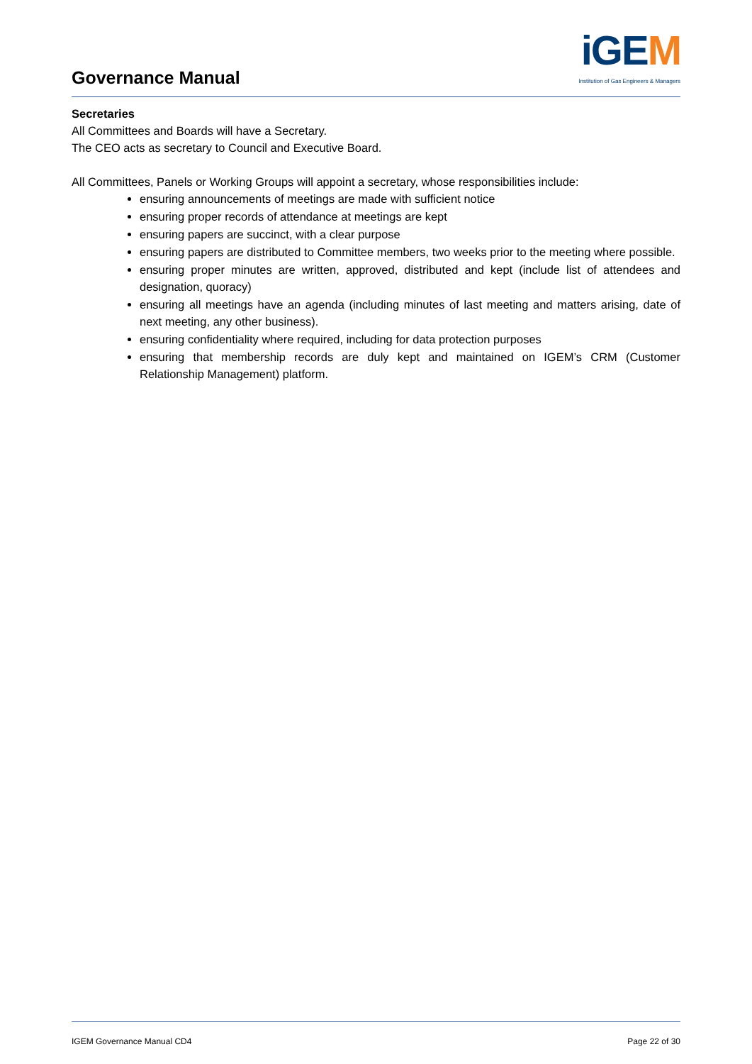Governance Manual
iGEM
Institution of Gas Engineers & Managers
Secretaries
All Committees and Boards will have a Secretary.
The CEO acts as secretary to Council and Executive Board.
All Committees, Panels or Working Groups will appoint a secretary, whose responsibilities include:
ensuring announcements of meetings are made with sufficient notice
ensuring proper records of attendance at meetings are kept
ensuring papers are succinct, with a clear purpose
ensuring papers are distributed to Committee members, two weeks prior to the meeting where possible.
ensuring proper minutes are written, approved, distributed and kept (include list of attendees and designation, quoracy)
ensuring all meetings have an agenda (including minutes of last meeting and matters arising, date of next meeting, any other business).
ensuring confidentiality where required, including for data protection purposes
ensuring that membership records are duly kept and maintained on IGEM’s CRM (Customer Relationship Management) platform.
IGEM Governance Manual CD4 Page 22 of 30